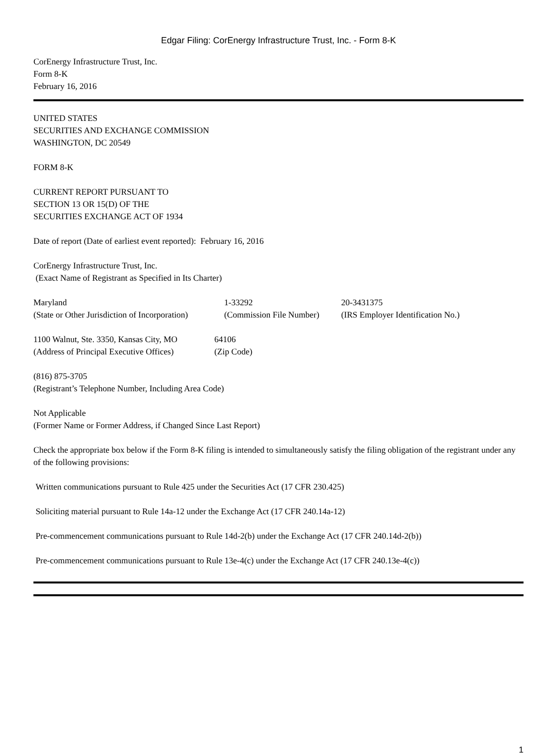Edgar Filing: CorEnergy Infrastructure Trust, Inc. - Form 8-K
CorEnergy Infrastructure Trust, Inc.
Form 8-K
February 16, 2016
UNITED STATES
SECURITIES AND EXCHANGE COMMISSION
WASHINGTON, DC 20549
FORM 8-K
CURRENT REPORT PURSUANT TO
SECTION 13 OR 15(D) OF THE
SECURITIES EXCHANGE ACT OF 1934
Date of report (Date of earliest event reported): February 16, 2016
CorEnergy Infrastructure Trust, Inc.
(Exact Name of Registrant as Specified in Its Charter)
| Maryland | 1-33292 | 20-3431375 |
| (State or Other Jurisdiction of Incorporation) | (Commission File Number) | (IRS Employer Identification No.) |
| 1100 Walnut, Ste. 3350, Kansas City, MO | 64106 |
| (Address of Principal Executive Offices) | (Zip Code) |
(816) 875-3705
(Registrant’s Telephone Number, Including Area Code)
Not Applicable
(Former Name or Former Address, if Changed Since Last Report)
Check the appropriate box below if the Form 8-K filing is intended to simultaneously satisfy the filing obligation of the registrant under any of the following provisions:
Written communications pursuant to Rule 425 under the Securities Act (17 CFR 230.425)
Soliciting material pursuant to Rule 14a-12 under the Exchange Act (17 CFR 240.14a-12)
Pre-commencement communications pursuant to Rule 14d-2(b) under the Exchange Act (17 CFR 240.14d-2(b))
Pre-commencement communications pursuant to Rule 13e-4(c) under the Exchange Act (17 CFR 240.13e-4(c))
1